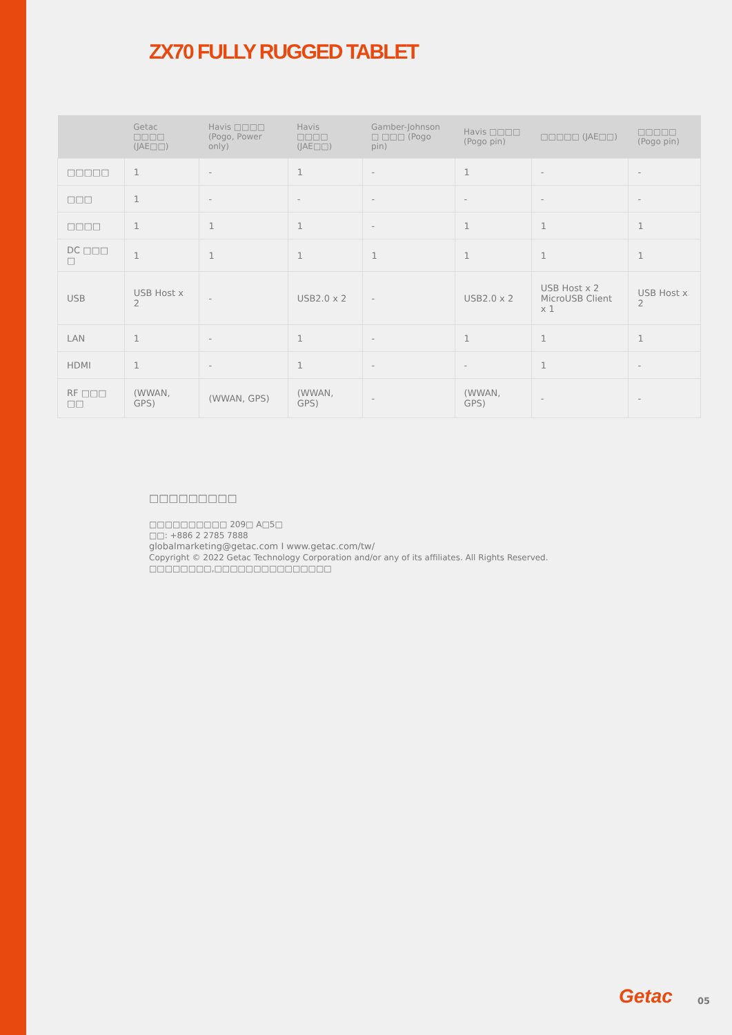ZX70 FULLY RUGGED TABLET
| | Getac □□□□ (JAE□□) | Havis □□□□ (Pogo, Power only) | Havis □□□□ (JAE□□) | Gamber-Johnson □ □□□ (Pogo pin) | Havis □□□□ (Pogo pin) | □□□□□ (JAE□□) | □□□□□ (Pogo pin) |
| --- | --- | --- | --- | --- | --- | --- | --- |
| □□□□□ | 1 | - | 1 | - | 1 | - | - |
| □□□ | 1 | - | - | - | - | - | - |
| □□□□ | 1 | 1 | 1 | - | 1 | 1 | 1 |
| DC □□□ □ | 1 | 1 | 1 | 1 | 1 | 1 | 1 |
| USB | USB Host x 2 | - | USB2.0 x 2 | - | USB2.0 x 2 | USB Host x 2 MicroUSB Client x 1 | USB Host x 2 |
| LAN | 1 | - | 1 | - | 1 | 1 | 1 |
| HDMI | 1 | - | 1 | - | - | 1 | - |
| RF □□□ □□ | (WWAN, GPS) | (WWAN, GPS) | (WWAN, GPS) | - | (WWAN, GPS) | - | - |
□□□□□□□□□
□□□□□□□□□□ 209□ A□5□
□□: +886 2 2785 7888
globalmarketing@getac.com I www.getac.com/tw/
Copyright © 2022 Getac Technology Corporation and/or any of its affiliates. All Rights Reserved.
□□□□□□□□,□□□□□□□□□□□□□□□
Getac 05